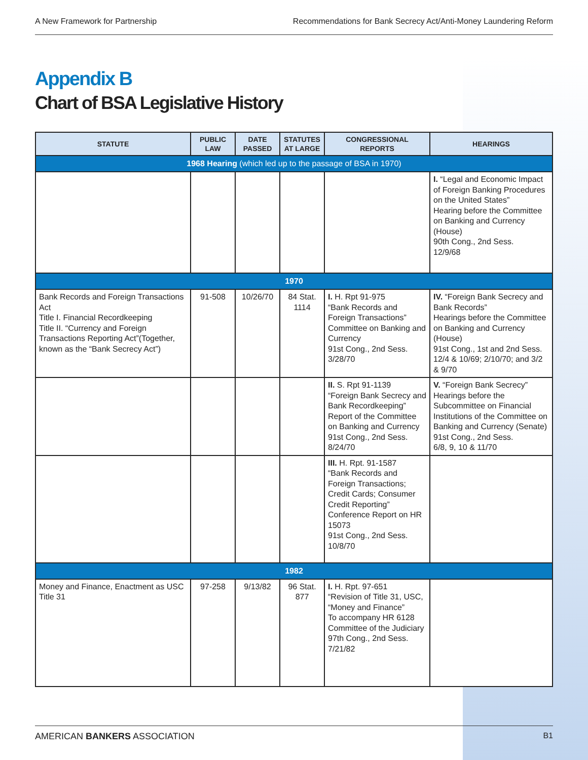A New Framework for Partnership Recommendations for Bank Secrecy Act/Anti-Money Laundering Reform
Appendix B
Chart of BSA Legislative History
| STATUTE | PUBLIC LAW | DATE PASSED | STATUTES AT LARGE | CONGRESSIONAL REPORTS | HEARINGS |
| --- | --- | --- | --- | --- | --- |
| 1968 Hearing (which led up to the passage of BSA in 1970) | | | | | |
| | | | | | I. “Legal and Economic Impact of Foreign Banking Procedures on the United States” Hearing before the Committee on Banking and Currency (House) 90th Cong., 2nd Sess. 12/9/68 |
| 1970 | | | | | |
| Bank Records and Foreign Transactions Act Title I. Financial Recordkeeping Title II. “Currency and Foreign Transactions Reporting Act”(Together, known as the “Bank Secrecy Act”) | 91-508 | 10/26/70 | 84 Stat. 1114 | I. H. Rpt 91-975 “Bank Records and Foreign Transactions” Committee on Banking and Currency 91st Cong., 2nd Sess. 3/28/70 | IV. “Foreign Bank Secrecy and Bank Records” Hearings before the Committee on Banking and Currency (House) 91st Cong., 1st and 2nd Sess. 12/4 & 10/69; 2/10/70; and 3/2 & 9/70 |
| | | | | II. S. Rpt 91-1139 “Foreign Bank Secrecy and Bank Recordkeeping” Report of the Committee on Banking and Currency 91st Cong., 2nd Sess. 8/24/70 | V. “Foreign Bank Secrecy” Hearings before the Subcommittee on Financial Institutions of the Committee on Banking and Currency (Senate) 91st Cong., 2nd Sess. 6/8, 9, 10 & 11/70 |
| | | | | III. H. Rpt. 91-1587 “Bank Records and Foreign Transactions; Credit Cards; Consumer Credit Reporting” Conference Report on HR 15073 91st Cong., 2nd Sess. 10/8/70 | |
| 1982 | | | | | |
| Money and Finance, Enactment as USC Title 31 | 97-258 | 9/13/82 | 96 Stat. 877 | I. H. Rpt. 97-651 “Revision of Title 31, USC, “Money and Finance” To accompany HR 6128 Committee of the Judiciary 97th Cong., 2nd Sess. 7/21/82 | |
AMERICAN BANKERS ASSOCIATION B1